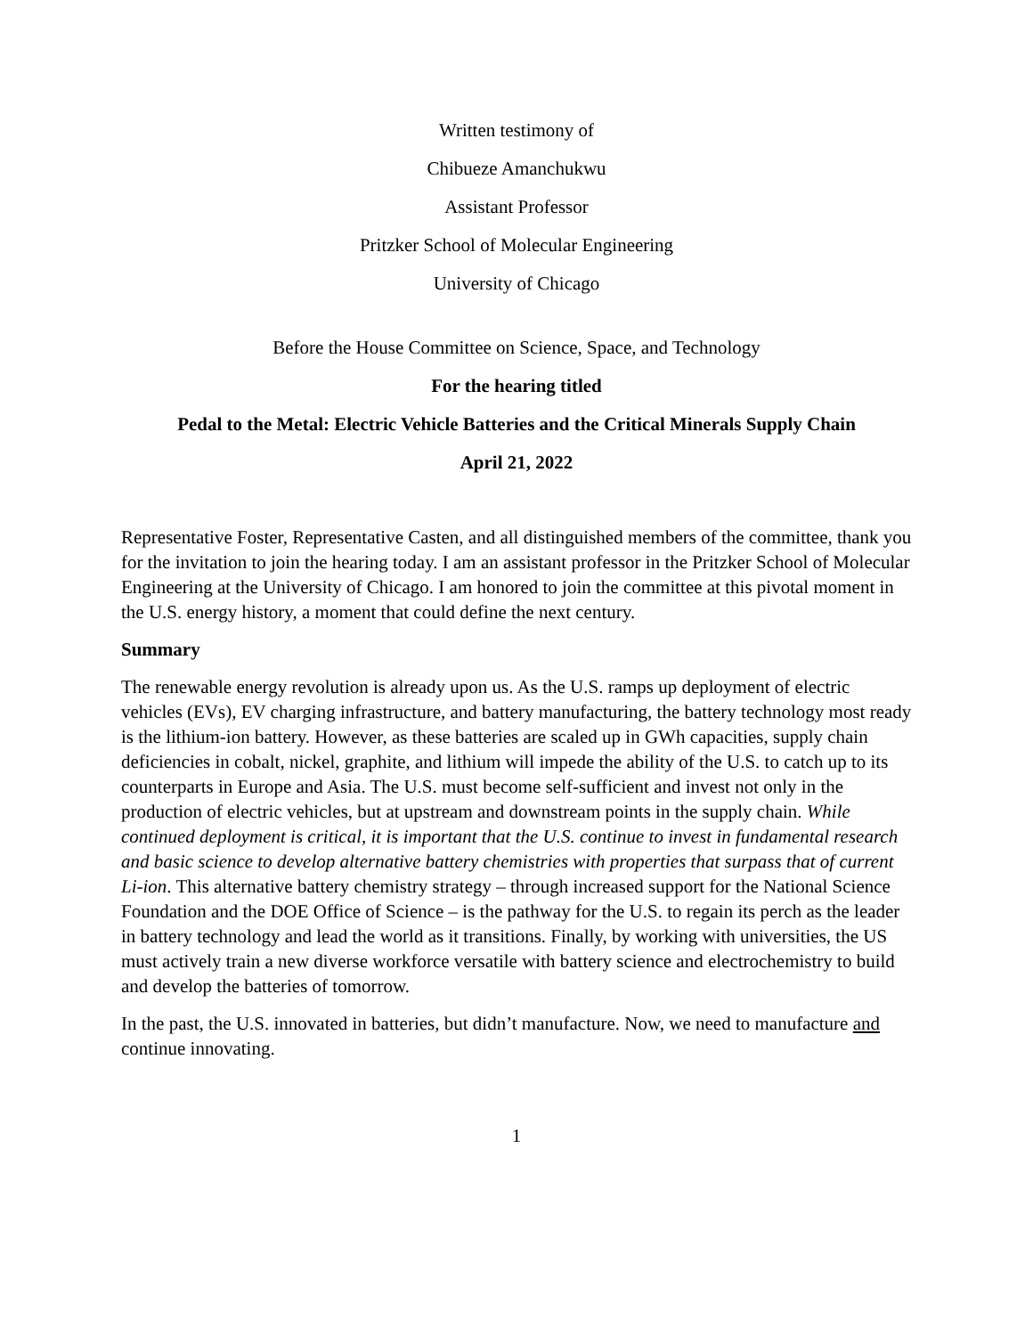Written testimony of
Chibueze Amanchukwu
Assistant Professor
Pritzker School of Molecular Engineering
University of Chicago
Before the House Committee on Science, Space, and Technology
For the hearing titled
Pedal to the Metal: Electric Vehicle Batteries and the Critical Minerals Supply Chain
April 21, 2022
Representative Foster, Representative Casten, and all distinguished members of the committee, thank you for the invitation to join the hearing today. I am an assistant professor in the Pritzker School of Molecular Engineering at the University of Chicago. I am honored to join the committee at this pivotal moment in the U.S. energy history, a moment that could define the next century.
Summary
The renewable energy revolution is already upon us. As the U.S. ramps up deployment of electric vehicles (EVs), EV charging infrastructure, and battery manufacturing, the battery technology most ready is the lithium-ion battery. However, as these batteries are scaled up in GWh capacities, supply chain deficiencies in cobalt, nickel, graphite, and lithium will impede the ability of the U.S. to catch up to its counterparts in Europe and Asia. The U.S. must become self-sufficient and invest not only in the production of electric vehicles, but at upstream and downstream points in the supply chain. While continued deployment is critical, it is important that the U.S. continue to invest in fundamental research and basic science to develop alternative battery chemistries with properties that surpass that of current Li-ion. This alternative battery chemistry strategy – through increased support for the National Science Foundation and the DOE Office of Science – is the pathway for the U.S. to regain its perch as the leader in battery technology and lead the world as it transitions. Finally, by working with universities, the US must actively train a new diverse workforce versatile with battery science and electrochemistry to build and develop the batteries of tomorrow.
In the past, the U.S. innovated in batteries, but didn’t manufacture. Now, we need to manufacture and continue innovating.
1